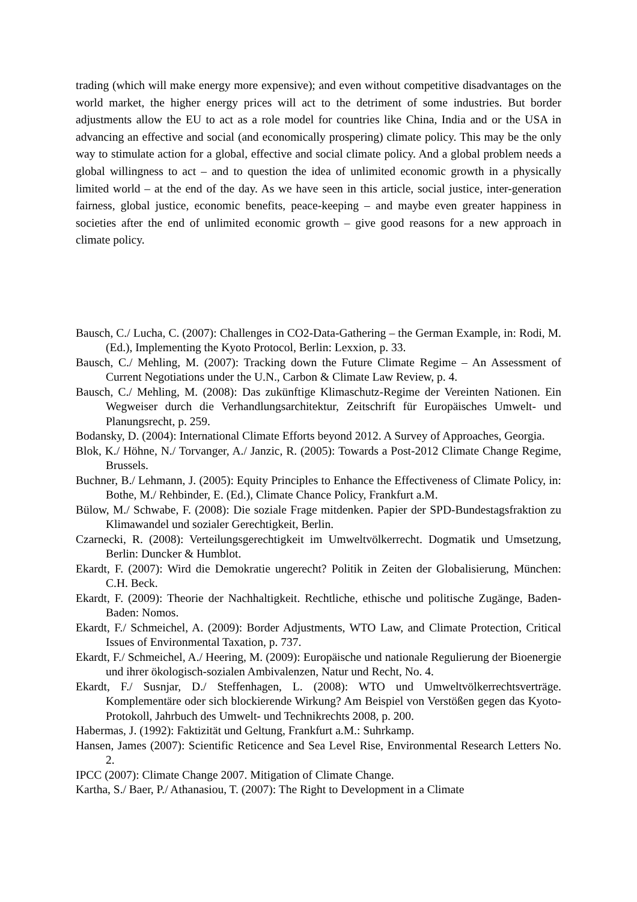trading (which will make energy more expensive); and even without competitive disadvantages on the world market, the higher energy prices will act to the detriment of some industries. But border adjustments allow the EU to act as a role model for countries like China, India and or the USA in advancing an effective and social (and economically prospering) climate policy. This may be the only way to stimulate action for a global, effective and social climate policy. And a global problem needs a global willingness to act – and to question the idea of unlimited economic growth in a physically limited world – at the end of the day. As we have seen in this article, social justice, inter-generation fairness, global justice, economic benefits, peace-keeping – and maybe even greater happiness in societies after the end of unlimited economic growth – give good reasons for a new approach in climate policy.
Bausch, C./ Lucha, C. (2007): Challenges in CO2-Data-Gathering – the German Example, in: Rodi, M. (Ed.), Implementing the Kyoto Protocol, Berlin: Lexxion, p. 33.
Bausch, C./ Mehling, M. (2007): Tracking down the Future Climate Regime – An Assessment of Current Negotiations under the U.N., Carbon & Climate Law Review, p. 4.
Bausch, C./ Mehling, M. (2008): Das zukünftige Klimaschutz-Regime der Vereinten Nationen. Ein Wegweiser durch die Verhandlungsarchitektur, Zeitschrift für Europäisches Umwelt- und Planungsrecht, p. 259.
Bodansky, D. (2004): International Climate Efforts beyond 2012. A Survey of Approaches, Georgia.
Blok, K./ Höhne, N./ Torvanger, A./ Janzic, R. (2005): Towards a Post-2012 Climate Change Regime, Brussels.
Buchner, B./ Lehmann, J. (2005): Equity Principles to Enhance the Effectiveness of Climate Policy, in: Bothe, M./ Rehbinder, E. (Ed.), Climate Chance Policy, Frankfurt a.M.
Bülow, M./ Schwabe, F. (2008): Die soziale Frage mitdenken. Papier der SPD-Bundestagsfraktion zu Klimawandel und sozialer Gerechtigkeit, Berlin.
Czarnecki, R. (2008): Verteilungsgerechtigkeit im Umweltvölkerrecht. Dogmatik und Umsetzung, Berlin: Duncker & Humblot.
Ekardt, F. (2007): Wird die Demokratie ungerecht? Politik in Zeiten der Globalisierung, München: C.H. Beck.
Ekardt, F. (2009): Theorie der Nachhaltigkeit. Rechtliche, ethische und politische Zugänge, Baden-Baden: Nomos.
Ekardt, F./ Schmeichel, A. (2009): Border Adjustments, WTO Law, and Climate Protection, Critical Issues of Environmental Taxation, p. 737.
Ekardt, F./ Schmeichel, A./ Heering, M. (2009): Europäische und nationale Regulierung der Bioenergie und ihrer ökologisch-sozialen Ambivalenzen, Natur und Recht, No. 4.
Ekardt, F./ Susnjar, D./ Steffenhagen, L. (2008): WTO und Umweltvölkerrechtsverträge. Komplementäre oder sich blockierende Wirkung? Am Beispiel von Verstößen gegen das Kyoto-Protokoll, Jahrbuch des Umwelt- und Technikrechts 2008, p. 200.
Habermas, J. (1992): Faktizität und Geltung, Frankfurt a.M.: Suhrkamp.
Hansen, James (2007): Scientific Reticence and Sea Level Rise, Environmental Research Letters No. 2.
IPCC (2007): Climate Change 2007. Mitigation of Climate Change.
Kartha, S./ Baer, P./ Athanasiou, T. (2007): The Right to Development in a Climate